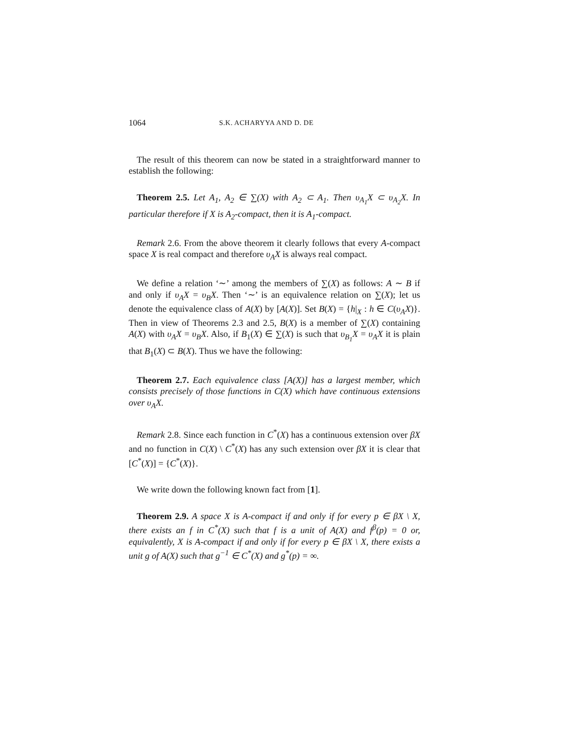1064 S.K. ACHARYYA AND D. DE
The result of this theorem can now be stated in a straightforward manner to establish the following:
Theorem 2.5. Let A<sub>1</sub>, A<sub>2</sub> ∈ ∑(X) with A<sub>2</sub> ⊂ A<sub>1</sub>. Then υ<sub>A<sub>1</sub></sub>X ⊂ υ<sub>A<sub>2</sub></sub>X. In particular therefore if X is A<sub>2</sub>-compact, then it is A<sub>1</sub>-compact.
Remark 2.6. From the above theorem it clearly follows that every A-compact space X is real compact and therefore υ<sub>A</sub>X is always real compact.
We define a relation ‘∼’ among the members of ∑(X) as follows: A ∼ B if and only if υ<sub>A</sub>X = υ<sub>B</sub>X. Then ‘∼’ is an equivalence relation on ∑(X); let us denote the equivalence class of A(X) by [A(X)]. Set B(X) = {h|<sub>X</sub> : h ∈ C(υ<sub>A</sub>X)}. Then in view of Theorems 2.3 and 2.5, B(X) is a member of ∑(X) containing A(X) with υ<sub>A</sub>X = υ<sub>B</sub>X. Also, if B<sub>1</sub>(X) ∈ ∑(X) is such that υ<sub>B<sub>1</sub></sub>X = υ<sub>A</sub>X it is plain that B<sub>1</sub>(X) ⊂ B(X). Thus we have the following:
Theorem 2.7. Each equivalence class [A(X)] has a largest member, which consists precisely of those functions in C(X) which have continuous extensions over υ<sub>A</sub>X.
Remark 2.8. Since each function in C<sup>*</sup>(X) has a continuous extension over βX and no function in C(X) \ C<sup>*</sup>(X) has any such extension over βX it is clear that [C<sup>*</sup>(X)] = {C<sup>*</sup>(X)}.
We write down the following known fact from [1].
Theorem 2.9. A space X is A-compact if and only if for every p ∈ βX \ X, there exists an f in C<sup>*</sup>(X) such that f is a unit of A(X) and f<sup>β</sup>(p) = 0 or, equivalently, X is A-compact if and only if for every p ∈ βX \ X, there exists a unit g of A(X) such that g<sup>−1</sup> ∈ C<sup>*</sup>(X) and g<sup>*</sup>(p) = ∞.